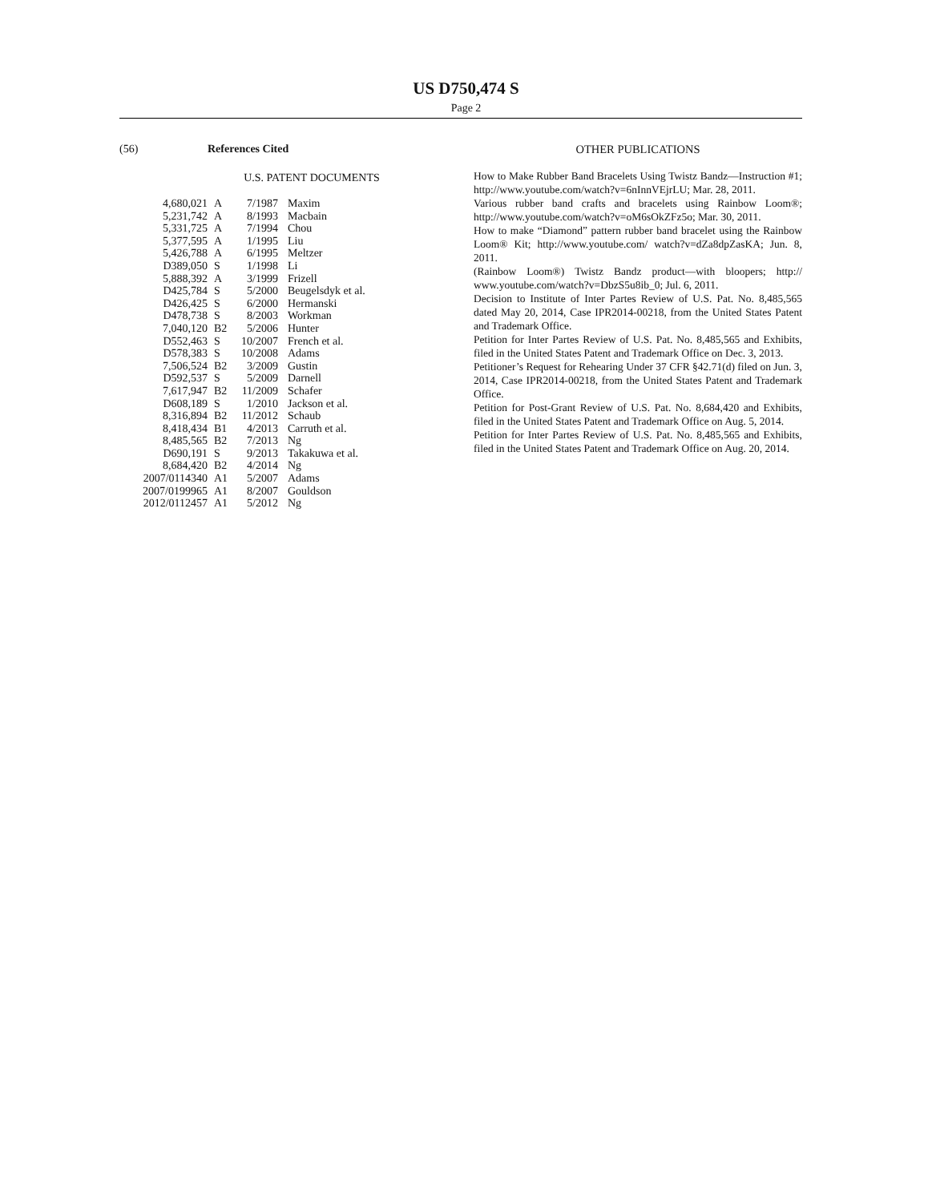US D750,474 S
Page 2
(56) References Cited
U.S. PATENT DOCUMENTS
| 4,680,021 | A | 7/1987 | Maxim |
| 5,231,742 | A | 8/1993 | Macbain |
| 5,331,725 | A | 7/1994 | Chou |
| 5,377,595 | A | 1/1995 | Liu |
| 5,426,788 | A | 6/1995 | Meltzer |
| D389,050 | S | 1/1998 | Li |
| 5,888,392 | A | 3/1999 | Frizell |
| D425,784 | S | 5/2000 | Beugelsdyk et al. |
| D426,425 | S | 6/2000 | Hermanski |
| D478,738 | S | 8/2003 | Workman |
| 7,040,120 | B2 | 5/2006 | Hunter |
| D552,463 | S | 10/2007 | French et al. |
| D578,383 | S | 10/2008 | Adams |
| 7,506,524 | B2 | 3/2009 | Gustin |
| D592,537 | S | 5/2009 | Darnell |
| 7,617,947 | B2 | 11/2009 | Schafer |
| D608,189 | S | 1/2010 | Jackson et al. |
| 8,316,894 | B2 | 11/2012 | Schaub |
| 8,418,434 | B1 | 4/2013 | Carruth et al. |
| 8,485,565 | B2 | 7/2013 | Ng |
| D690,191 | S | 9/2013 | Takakuwa et al. |
| 8,684,420 | B2 | 4/2014 | Ng |
| 2007/0114340 | A1 | 5/2007 | Adams |
| 2007/0199965 | A1 | 8/2007 | Gouldson |
| 2012/0112457 | A1 | 5/2012 | Ng |
OTHER PUBLICATIONS
How to Make Rubber Band Bracelets Using Twistz Bandz—Instruction #1; http://www.youtube.com/watch?v=6nInnVEjrLU; Mar. 28, 2011.
Various rubber band crafts and bracelets using Rainbow Loom®; http://www.youtube.com/watch?v=oM6sOkZFz5o; Mar. 30, 2011.
How to make “Diamond” pattern rubber band bracelet using the Rainbow Loom® Kit; http://www.youtube.com/ watch?v=dZa8dpZasKA; Jun. 8, 2011.
(Rainbow Loom®) Twistz Bandz product—with bloopers; http:// www.youtube.com/watch?v=DbzS5u8ib_0; Jul. 6, 2011.
Decision to Institute of Inter Partes Review of U.S. Pat. No. 8,485,565 dated May 20, 2014, Case IPR2014-00218, from the United States Patent and Trademark Office.
Petition for Inter Partes Review of U.S. Pat. No. 8,485,565 and Exhibits, filed in the United States Patent and Trademark Office on Dec. 3, 2013.
Petitioner’s Request for Rehearing Under 37 CFR §42.71(d) filed on Jun. 3, 2014, Case IPR2014-00218, from the United States Patent and Trademark Office.
Petition for Post-Grant Review of U.S. Pat. No. 8,684,420 and Exhibits, filed in the United States Patent and Trademark Office on Aug. 5, 2014.
Petition for Inter Partes Review of U.S. Pat. No. 8,485,565 and Exhibits, filed in the United States Patent and Trademark Office on Aug. 20, 2014.